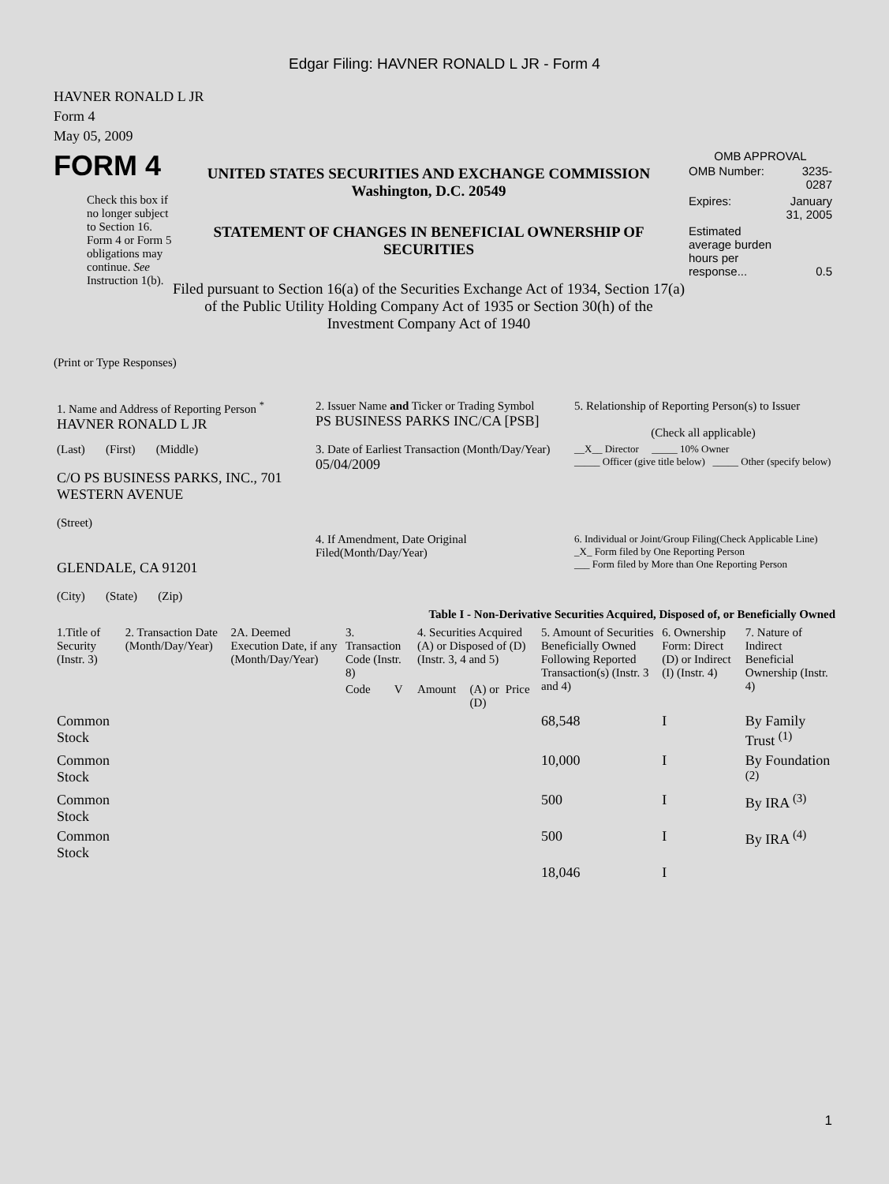Edgar Filing: HAVNER RONALD L JR - Form 4
HAVNER RONALD L JR
Form 4
May 05, 2009
FORM 4
Check this box if no longer subject to Section 16. Form 4 or Form 5 obligations may continue. See Instruction 1(b).
UNITED STATES SECURITIES AND EXCHANGE COMMISSION
Washington, D.C. 20549
STATEMENT OF CHANGES IN BENEFICIAL OWNERSHIP OF SECURITIES
Filed pursuant to Section 16(a) of the Securities Exchange Act of 1934, Section 17(a) of the Public Utility Holding Company Act of 1935 or Section 30(h) of the Investment Company Act of 1940
OMB APPROVAL
| OMB Number: | 3235-0287 |
| Expires: | January 31, 2005 |
| Estimated average burden hours per response... | 0.5 |
(Print or Type Responses)
| 1. Name and Address of Reporting Person <sup>*</sup> HAVNER RONALD L JR | 2. Issuer Name and Ticker or Trading Symbol PS BUSINESS PARKS INC/CA [PSB] | 5. Relationship of Reporting Person(s) to Issuer (Check all applicable) |
| (Last) (First) (Middle) C/O PS BUSINESS PARKS, INC., 701 WESTERN AVENUE (Street) | 3. Date of Earliest Transaction (Month/Day/Year) 05/04/2009 | __X__ Director _____ 10% Owner _____ Officer (give title below) _____ Other (specify below) |
| GLENDALE, CA 91201 (City) (State) (Zip) | 4. If Amendment, Date Original Filed(Month/Day/Year) | 6. Individual or Joint/Group Filing(Check Applicable Line) _X_ Form filed by One Reporting Person ___ Form filed by More than One Reporting Person |
Table I - Non-Derivative Securities Acquired, Disposed of, or Beneficially Owned
| 1.Title of Security (Instr. 3) | 2. Transaction Date (Month/Day/Year) | 2A. Deemed Execution Date, if any (Month/Day/Year) | 3. Transaction Code (Instr. 8) | | 4. Securities Acquired (A) or Disposed of (D) (Instr. 3, 4 and 5) | | | 5. Amount of Securities Beneficially Owned Following Reported Transaction(s) (Instr. 3 and 4) | 6. Ownership Form: Direct (D) or Indirect (I) (Instr. 4) | 7. Nature of Indirect Beneficial Ownership (Instr. 4) |
| --- | --- | --- | --- | --- | --- | --- | --- | --- | --- | --- |
| | | | Code | V | Amount | (A) or (D) | Price | | | |
| Common Stock | | | | | | | | 68,548 | I | By Family Trust <sup>(1)</sup> |
| Common Stock | | | | | | | | 10,000 | I | By Foundation <sup>(2)</sup> |
| Common Stock | | | | | | | | 500 | I | By IRA <sup>(3)</sup> |
| Common Stock | | | | | | | | 500 | I | By IRA <sup>(4)</sup> |
| | | | | | | | | 18,046 | I | |
1